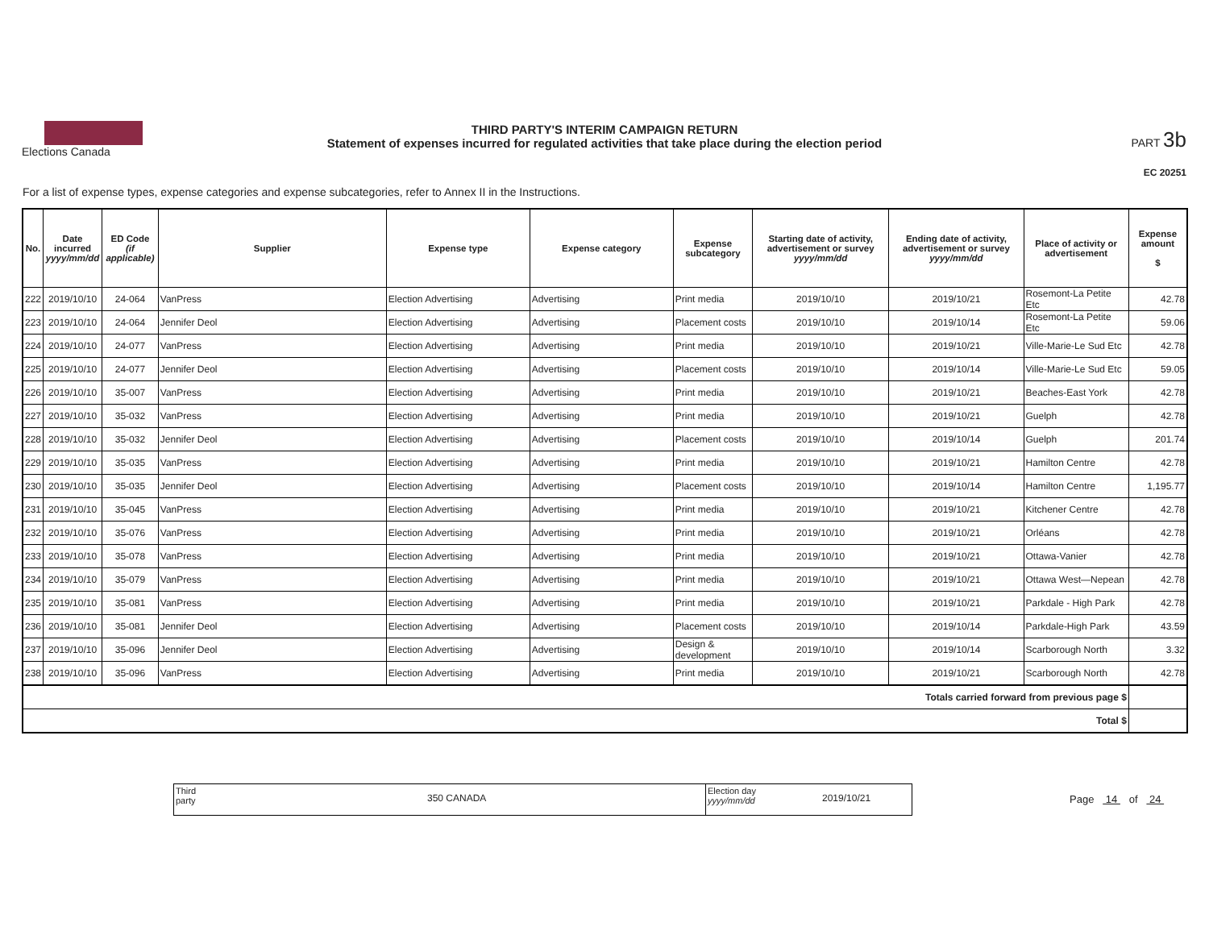Elections Canada
THIRD PARTY'S INTERIM CAMPAIGN RETURN
Statement of expenses incurred for regulated activities that take place during the election period
PART 3b
EC 20251
For a list of expense types, expense categories and expense subcategories, refer to Annex II in the Instructions.
| No. | Date incurred yyyy/mm/dd | ED Code (if applicable) | Supplier | Expense type | Expense category | Expense subcategory | Starting date of activity, advertisement or survey yyyy/mm/dd | Ending date of activity, advertisement or survey yyyy/mm/dd | Place of activity or advertisement | Expense amount $ |
| --- | --- | --- | --- | --- | --- | --- | --- | --- | --- | --- |
| 222 | 2019/10/10 | 24-064 | VanPress | Election Advertising | Advertising | Print media | 2019/10/10 | 2019/10/21 | Rosemont-La Petite Etc | 42.78 |
| 223 | 2019/10/10 | 24-064 | Jennifer Deol | Election Advertising | Advertising | Placement costs | 2019/10/10 | 2019/10/14 | Rosemont-La Petite Etc | 59.06 |
| 224 | 2019/10/10 | 24-077 | VanPress | Election Advertising | Advertising | Print media | 2019/10/10 | 2019/10/21 | Ville-Marie-Le Sud Etc | 42.78 |
| 225 | 2019/10/10 | 24-077 | Jennifer Deol | Election Advertising | Advertising | Placement costs | 2019/10/10 | 2019/10/14 | Ville-Marie-Le Sud Etc | 59.05 |
| 226 | 2019/10/10 | 35-007 | VanPress | Election Advertising | Advertising | Print media | 2019/10/10 | 2019/10/21 | Beaches-East York | 42.78 |
| 227 | 2019/10/10 | 35-032 | VanPress | Election Advertising | Advertising | Print media | 2019/10/10 | 2019/10/21 | Guelph | 42.78 |
| 228 | 2019/10/10 | 35-032 | Jennifer Deol | Election Advertising | Advertising | Placement costs | 2019/10/10 | 2019/10/14 | Guelph | 201.74 |
| 229 | 2019/10/10 | 35-035 | VanPress | Election Advertising | Advertising | Print media | 2019/10/10 | 2019/10/21 | Hamilton Centre | 42.78 |
| 230 | 2019/10/10 | 35-035 | Jennifer Deol | Election Advertising | Advertising | Placement costs | 2019/10/10 | 2019/10/14 | Hamilton Centre | 1,195.77 |
| 231 | 2019/10/10 | 35-045 | VanPress | Election Advertising | Advertising | Print media | 2019/10/10 | 2019/10/21 | Kitchener Centre | 42.78 |
| 232 | 2019/10/10 | 35-076 | VanPress | Election Advertising | Advertising | Print media | 2019/10/10 | 2019/10/21 | Orléans | 42.78 |
| 233 | 2019/10/10 | 35-078 | VanPress | Election Advertising | Advertising | Print media | 2019/10/10 | 2019/10/21 | Ottawa-Vanier | 42.78 |
| 234 | 2019/10/10 | 35-079 | VanPress | Election Advertising | Advertising | Print media | 2019/10/10 | 2019/10/21 | Ottawa West—Nepean | 42.78 |
| 235 | 2019/10/10 | 35-081 | VanPress | Election Advertising | Advertising | Print media | 2019/10/10 | 2019/10/21 | Parkdale - High Park | 42.78 |
| 236 | 2019/10/10 | 35-081 | Jennifer Deol | Election Advertising | Advertising | Placement costs | 2019/10/10 | 2019/10/14 | Parkdale-High Park | 43.59 |
| 237 | 2019/10/10 | 35-096 | Jennifer Deol | Election Advertising | Advertising | Design & development | 2019/10/10 | 2019/10/14 | Scarborough North | 3.32 |
| 238 | 2019/10/10 | 35-096 | VanPress | Election Advertising | Advertising | Print media | 2019/10/10 | 2019/10/21 | Scarborough North | 42.78 |
| Totals carried forward from previous page $ | | | | | | | | | | |
| Total $ | | | | | | | | | | |
Third party
350 CANADA
Election day
yyyy/mm/dd
2019/10/21
Page 14 of 24